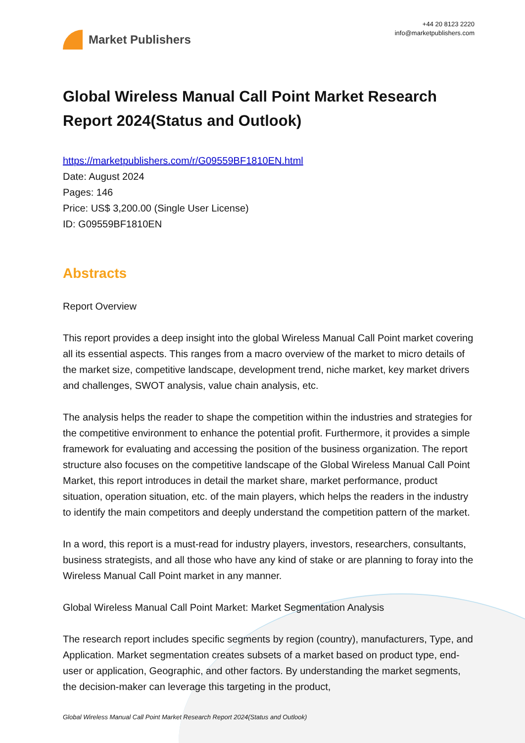Market Publishers
+44 20 8123 2220
info@marketpublishers.com
Global Wireless Manual Call Point Market Research Report 2024(Status and Outlook)
https://marketpublishers.com/r/G09559BF1810EN.html
Date: August 2024
Pages: 146
Price: US$ 3,200.00 (Single User License)
ID: G09559BF1810EN
Abstracts
Report Overview
This report provides a deep insight into the global Wireless Manual Call Point market covering all its essential aspects. This ranges from a macro overview of the market to micro details of the market size, competitive landscape, development trend, niche market, key market drivers and challenges, SWOT analysis, value chain analysis, etc.
The analysis helps the reader to shape the competition within the industries and strategies for the competitive environment to enhance the potential profit. Furthermore, it provides a simple framework for evaluating and accessing the position of the business organization. The report structure also focuses on the competitive landscape of the Global Wireless Manual Call Point Market, this report introduces in detail the market share, market performance, product situation, operation situation, etc. of the main players, which helps the readers in the industry to identify the main competitors and deeply understand the competition pattern of the market.
In a word, this report is a must-read for industry players, investors, researchers, consultants, business strategists, and all those who have any kind of stake or are planning to foray into the Wireless Manual Call Point market in any manner.
Global Wireless Manual Call Point Market: Market Segmentation Analysis
The research report includes specific segments by region (country), manufacturers, Type, and Application. Market segmentation creates subsets of a market based on product type, end-user or application, Geographic, and other factors. By understanding the market segments, the decision-maker can leverage this targeting in the product,
Global Wireless Manual Call Point Market Research Report 2024(Status and Outlook)